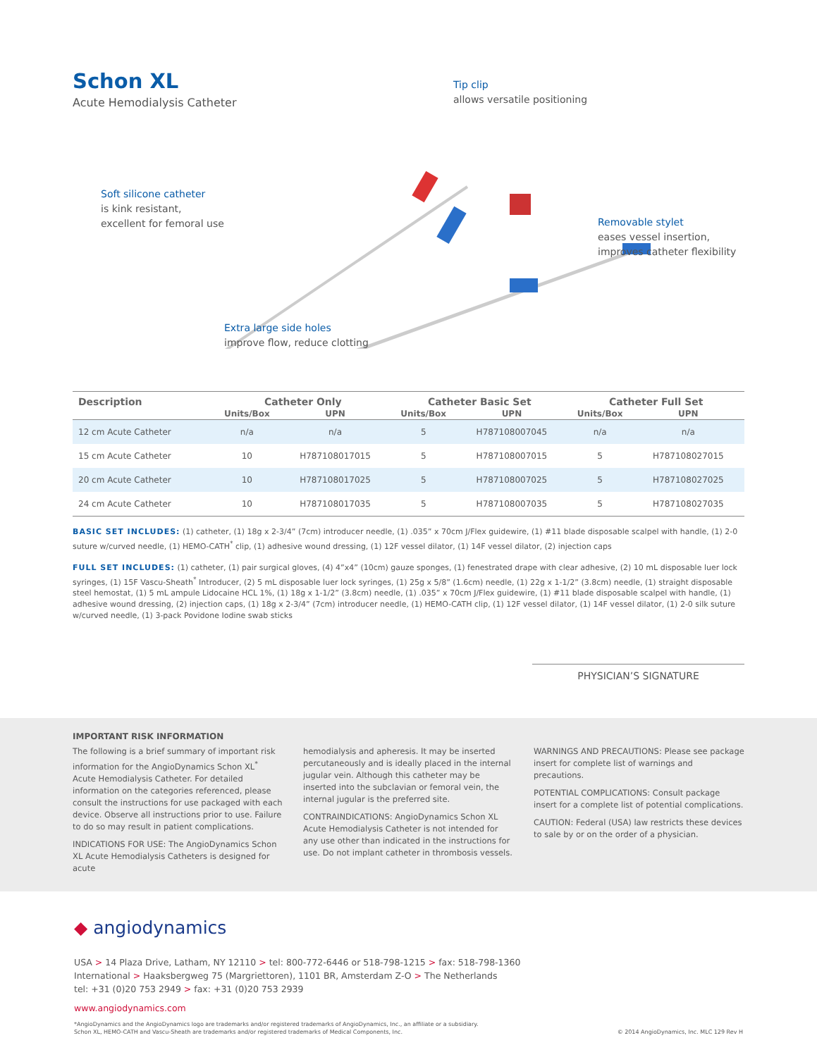Schon XL
Acute Hemodialysis Catheter
Tip clip
allows versatile positioning
Soft silicone catheter
is kink resistant,
excellent for femoral use
Removable stylet
eases vessel insertion,
improves catheter flexibility
Extra large side holes
improve flow, reduce clotting
| Description | Catheter Only | | Catheter Basic Set | | Catheter Full Set | |
| --- | --- | --- | --- | --- | --- | --- |
| | Units/Box | UPN | Units/Box | UPN | Units/Box | UPN |
| 12 cm Acute Catheter | n/a | n/a | 5 | H787108007045 | n/a | n/a |
| 15 cm Acute Catheter | 10 | H787108017015 | 5 | H787108007015 | 5 | H787108027015 |
| 20 cm Acute Catheter | 10 | H787108017025 | 5 | H787108007025 | 5 | H787108027025 |
| 24 cm Acute Catheter | 10 | H787108017035 | 5 | H787108007035 | 5 | H787108027035 |
BASIC SET INCLUDES: (1) catheter, (1) 18g x 2-3/4” (7cm) introducer needle, (1) .035” x 70cm J/Flex guidewire, (1) #11 blade disposable scalpel with handle, (1) 2-0 suture w/curved needle, (1) HEMO-CATH<sup>*</sup> clip, (1) adhesive wound dressing, (1) 12F vessel dilator, (1) 14F vessel dilator, (2) injection caps
FULL SET INCLUDES: (1) catheter, (1) pair surgical gloves, (4) 4”x4” (10cm) gauze sponges, (1) fenestrated drape with clear adhesive, (2) 10 mL disposable luer lock syringes, (1) 15F Vascu-Sheath<sup>*</sup> Introducer, (2) 5 mL disposable luer lock syringes, (1) 25g x 5/8” (1.6cm) needle, (1) 22g x 1-1/2” (3.8cm) needle, (1) straight disposable steel hemostat, (1) 5 mL ampule Lidocaine HCL 1%, (1) 18g x 1-1/2” (3.8cm) needle, (1) .035” x 70cm J/Flex guidewire, (1) #11 blade disposable scalpel with handle, (1) adhesive wound dressing, (2) injection caps, (1) 18g x 2-3/4” (7cm) introducer needle, (1) HEMO-CATH clip, (1) 12F vessel dilator, (1) 14F vessel dilator, (1) 2-0 silk suture w/curved needle, (1) 3-pack Povidone Iodine swab sticks
PHYSICIAN’S SIGNATURE
IMPORTANT RISK INFORMATION
The following is a brief summary of important risk information for the AngioDynamics Schon XL<sup>*</sup> Acute Hemodialysis Catheter. For detailed information on the categories referenced, please consult the instructions for use packaged with each device. Observe all instructions prior to use. Failure to do so may result in patient complications.
INDICATIONS FOR USE: The AngioDynamics Schon XL Acute Hemodialysis Catheters is designed for acute
hemodialysis and apheresis. It may be inserted percutaneously and is ideally placed in the internal jugular vein. Although this catheter may be inserted into the subclavian or femoral vein, the internal jugular is the preferred site.
CONTRAINDICATIONS: AngioDynamics Schon XL Acute Hemodialysis Catheter is not intended for any use other than indicated in the instructions for use. Do not implant catheter in thrombosis vessels.
WARNINGS AND PRECAUTIONS: Please see package insert for complete list of warnings and precautions.
POTENTIAL COMPLICATIONS: Consult package insert for a complete list of potential complications.
CAUTION: Federal (USA) law restricts these devices to sale by or on the order of a physician.
◆ angiodynamics
USA > 14 Plaza Drive, Latham, NY 12110 > tel: 800-772-6446 or 518-798-1215 > fax: 518-798-1360
International > Haaksbergweg 75 (Margriettoren), 1101 BR, Amsterdam Z-O > The Netherlands
tel: +31 (0)20 753 2949 > fax: +31 (0)20 753 2939
www.angiodynamics.com
*AngioDynamics and the AngioDynamics logo are trademarks and/or registered trademarks of AngioDynamics, Inc., an affiliate or a subsidiary.
Schon XL, HEMO-CATH and Vascu-Sheath are trademarks and/or registered trademarks of Medical Components, Inc.
© 2014 AngioDynamics, Inc. MLC 129 Rev H